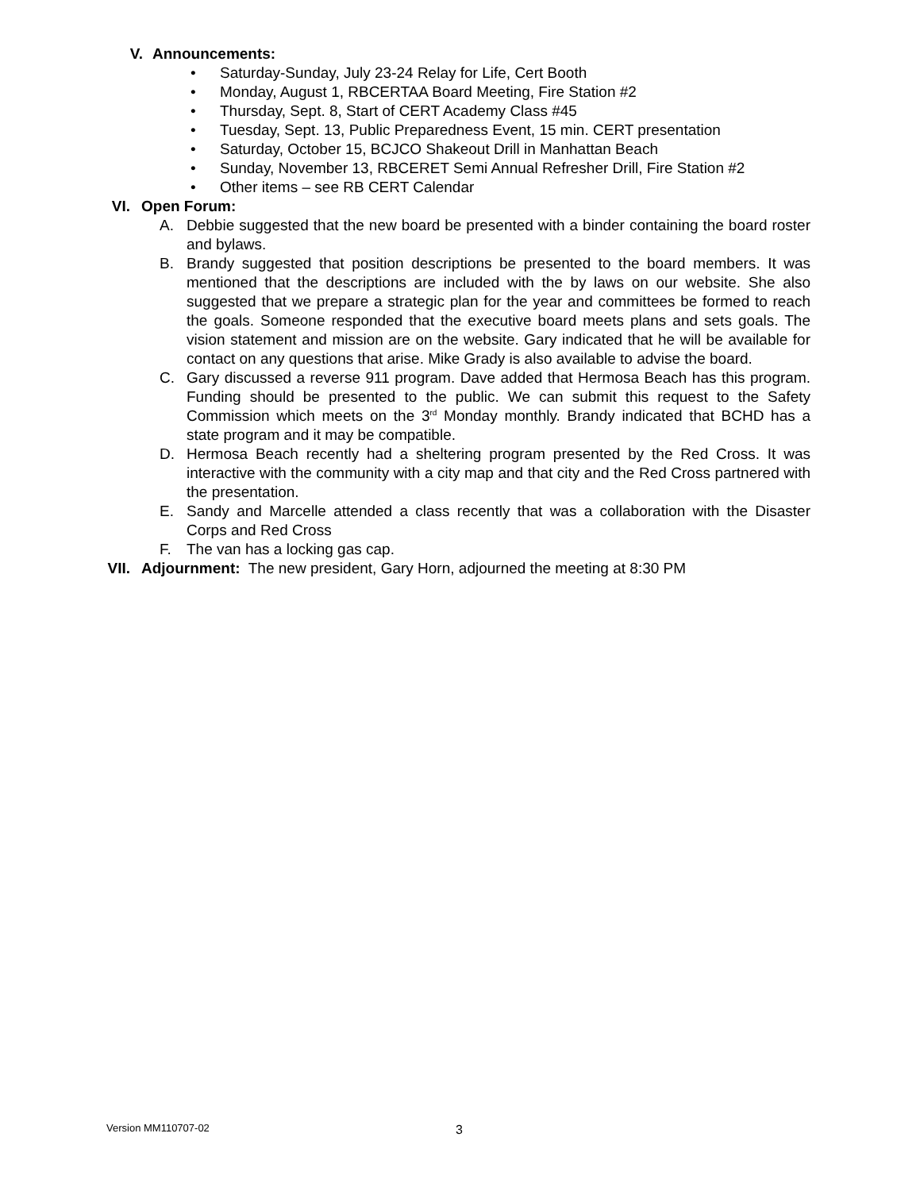V. Announcements:
• Saturday-Sunday, July 23-24 Relay for Life, Cert Booth
• Monday, August 1, RBCERTAA Board Meeting, Fire Station #2
• Thursday, Sept. 8, Start of CERT Academy Class #45
• Tuesday, Sept. 13, Public Preparedness Event, 15 min. CERT presentation
• Saturday, October 15, BCJCO Shakeout Drill in Manhattan Beach
• Sunday, November 13, RBCERET Semi Annual Refresher Drill, Fire Station #2
• Other items – see RB CERT Calendar
VI. Open Forum:
A. Debbie suggested that the new board be presented with a binder containing the board roster and bylaws.
B. Brandy suggested that position descriptions be presented to the board members. It was mentioned that the descriptions are included with the by laws on our website. She also suggested that we prepare a strategic plan for the year and committees be formed to reach the goals. Someone responded that the executive board meets plans and sets goals. The vision statement and mission are on the website. Gary indicated that he will be available for contact on any questions that arise. Mike Grady is also available to advise the board.
C. Gary discussed a reverse 911 program. Dave added that Hermosa Beach has this program. Funding should be presented to the public. We can submit this request to the Safety Commission which meets on the 3<sup>rd</sup> Monday monthly. Brandy indicated that BCHD has a state program and it may be compatible.
D. Hermosa Beach recently had a sheltering program presented by the Red Cross. It was interactive with the community with a city map and that city and the Red Cross partnered with the presentation.
E. Sandy and Marcelle attended a class recently that was a collaboration with the Disaster Corps and Red Cross
F. The van has a locking gas cap.
VII. Adjournment: The new president, Gary Horn, adjourned the meeting at 8:30 PM
Version MM110707-02 3